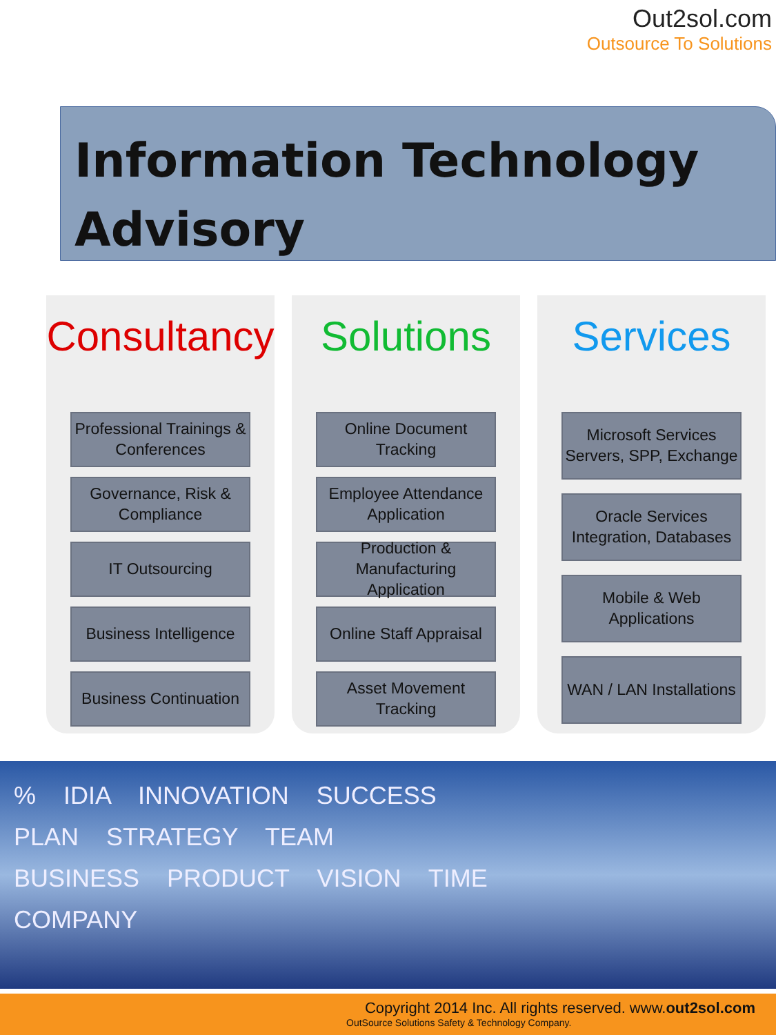Out2sol.com
Outsource To Solutions
Information Technology
Advisory
Consultancy
Professional Trainings &
Conferences
Governance, Risk &
Compliance
IT Outsourcing
Business Intelligence
Business Continuation
Solutions
Online Document Tracking
Employee Attendance
Application
Production &
Manufacturing Application
Online Staff Appraisal
Asset Movement Tracking
Services
Microsoft Services
Servers, SPP, Exchange
Oracle Services
Integration, Databases
Mobile & Web Applications
WAN / LAN Installations
% IDIA INNOVATION SUCCESS
PLAN STRATEGY TEAM
BUSINESS PRODUCT VISION TIME
COMPANY
Copyright 2014 Inc. All rights reserved. www.out2sol.com
OutSource Solutions Safety & Technology Company.